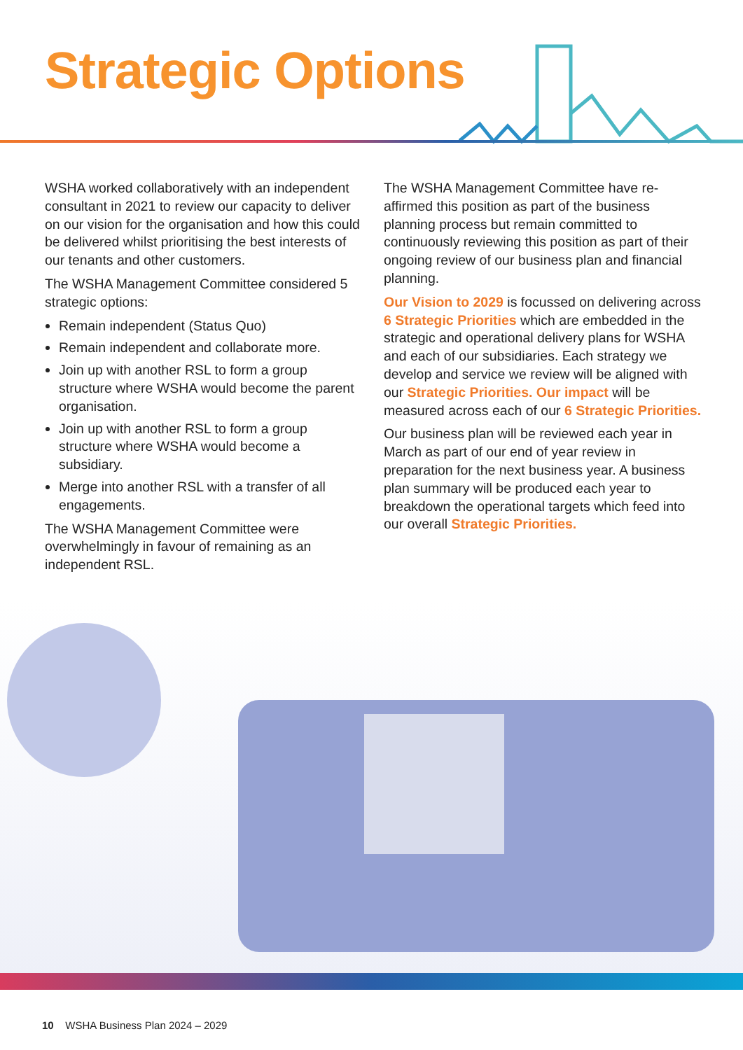Strategic Options
WSHA worked collaboratively with an independent consultant in 2021 to review our capacity to deliver on our vision for the organisation and how this could be delivered whilst prioritising the best interests of our tenants and other customers.
The WSHA Management Committee considered 5 strategic options:
Remain independent (Status Quo)
Remain independent and collaborate more.
Join up with another RSL to form a group structure where WSHA would become the parent organisation.
Join up with another RSL to form a group structure where WSHA would become a subsidiary.
Merge into another RSL with a transfer of all engagements.
The WSHA Management Committee were overwhelmingly in favour of remaining as an independent RSL.
The WSHA Management Committee have re-affirmed this position as part of the business planning process but remain committed to continuously reviewing this position as part of their ongoing review of our business plan and financial planning.
Our Vision to 2029 is focussed on delivering across 6 Strategic Priorities which are embedded in the strategic and operational delivery plans for WSHA and each of our subsidiaries. Each strategy we develop and service we review will be aligned with our Strategic Priorities. Our impact will be measured across each of our 6 Strategic Priorities.
Our business plan will be reviewed each year in March as part of our end of year review in preparation for the next business year. A business plan summary will be produced each year to breakdown the operational targets which feed into our overall Strategic Priorities.
10 WSHA Business Plan 2024 – 2029